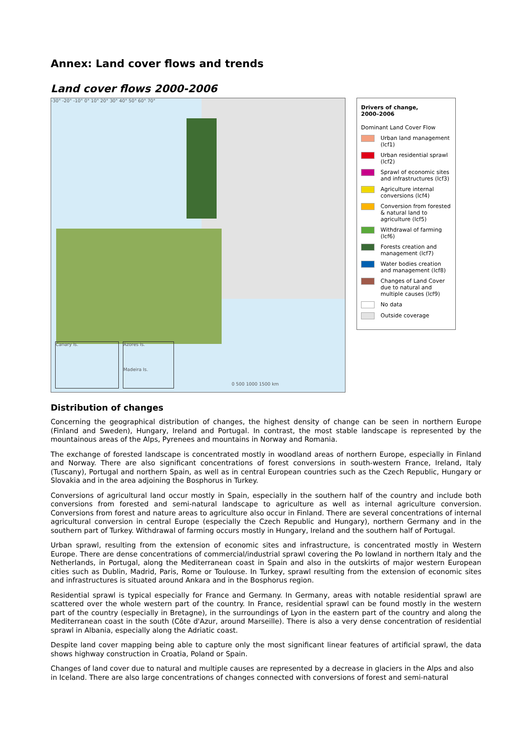Annex: Land cover flows and trends
Land cover flows 2000-2006
-30° -20° -10° 0° 10° 20° 30° 40° 50° 60° 70°
Canary Is.
Azores Is.
Madeira Is.
0 500 1000 1500 km
Drivers of change,
2000–2006
Dominant Land Cover Flow
Urban land management (lcf1)
Urban residential sprawl (lcf2)
Sprawl of economic sites and infrastructures (lcf3)
Agriculture internal conversions (lcf4)
Conversion from forested & natural land to agriculture (lcf5)
Withdrawal of farming (lcf6)
Forests creation and management (lcf7)
Water bodies creation and management (lcf8)
Changes of Land Cover due to natural and multiple causes (lcf9)
No data
Outside coverage
Distribution of changes
Concerning the geographical distribution of changes, the highest density of change can be seen in northern Europe (Finland and Sweden), Hungary, Ireland and Portugal. In contrast, the most stable landscape is represented by the mountainous areas of the Alps, Pyrenees and mountains in Norway and Romania.
The exchange of forested landscape is concentrated mostly in woodland areas of northern Europe, especially in Finland and Norway. There are also significant concentrations of forest conversions in south-western France, Ireland, Italy (Tuscany), Portugal and northern Spain, as well as in central European countries such as the Czech Republic, Hungary or Slovakia and in the area adjoining the Bosphorus in Turkey.
Conversions of agricultural land occur mostly in Spain, especially in the southern half of the country and include both conversions from forested and semi-natural landscape to agriculture as well as internal agriculture conversion. Conversions from forest and nature areas to agriculture also occur in Finland. There are several concentrations of internal agricultural conversion in central Europe (especially the Czech Republic and Hungary), northern Germany and in the southern part of Turkey. Withdrawal of farming occurs mostly in Hungary, Ireland and the southern half of Portugal.
Urban sprawl, resulting from the extension of economic sites and infrastructure, is concentrated mostly in Western Europe. There are dense concentrations of commercial/industrial sprawl covering the Po lowland in northern Italy and the Netherlands, in Portugal, along the Mediterranean coast in Spain and also in the outskirts of major western European cities such as Dublin, Madrid, Paris, Rome or Toulouse. In Turkey, sprawl resulting from the extension of economic sites and infrastructures is situated around Ankara and in the Bosphorus region.
Residential sprawl is typical especially for France and Germany. In Germany, areas with notable residential sprawl are scattered over the whole western part of the country. In France, residential sprawl can be found mostly in the western part of the country (especially in Bretagne), in the surroundings of Lyon in the eastern part of the country and along the Mediterranean coast in the south (Côte d'Azur, around Marseille). There is also a very dense concentration of residential sprawl in Albania, especially along the Adriatic coast.
Despite land cover mapping being able to capture only the most significant linear features of artificial sprawl, the data shows highway construction in Croatia, Poland or Spain.
Changes of land cover due to natural and multiple causes are represented by a decrease in glaciers in the Alps and also in Iceland. There are also large concentrations of changes connected with conversions of forest and semi-natural